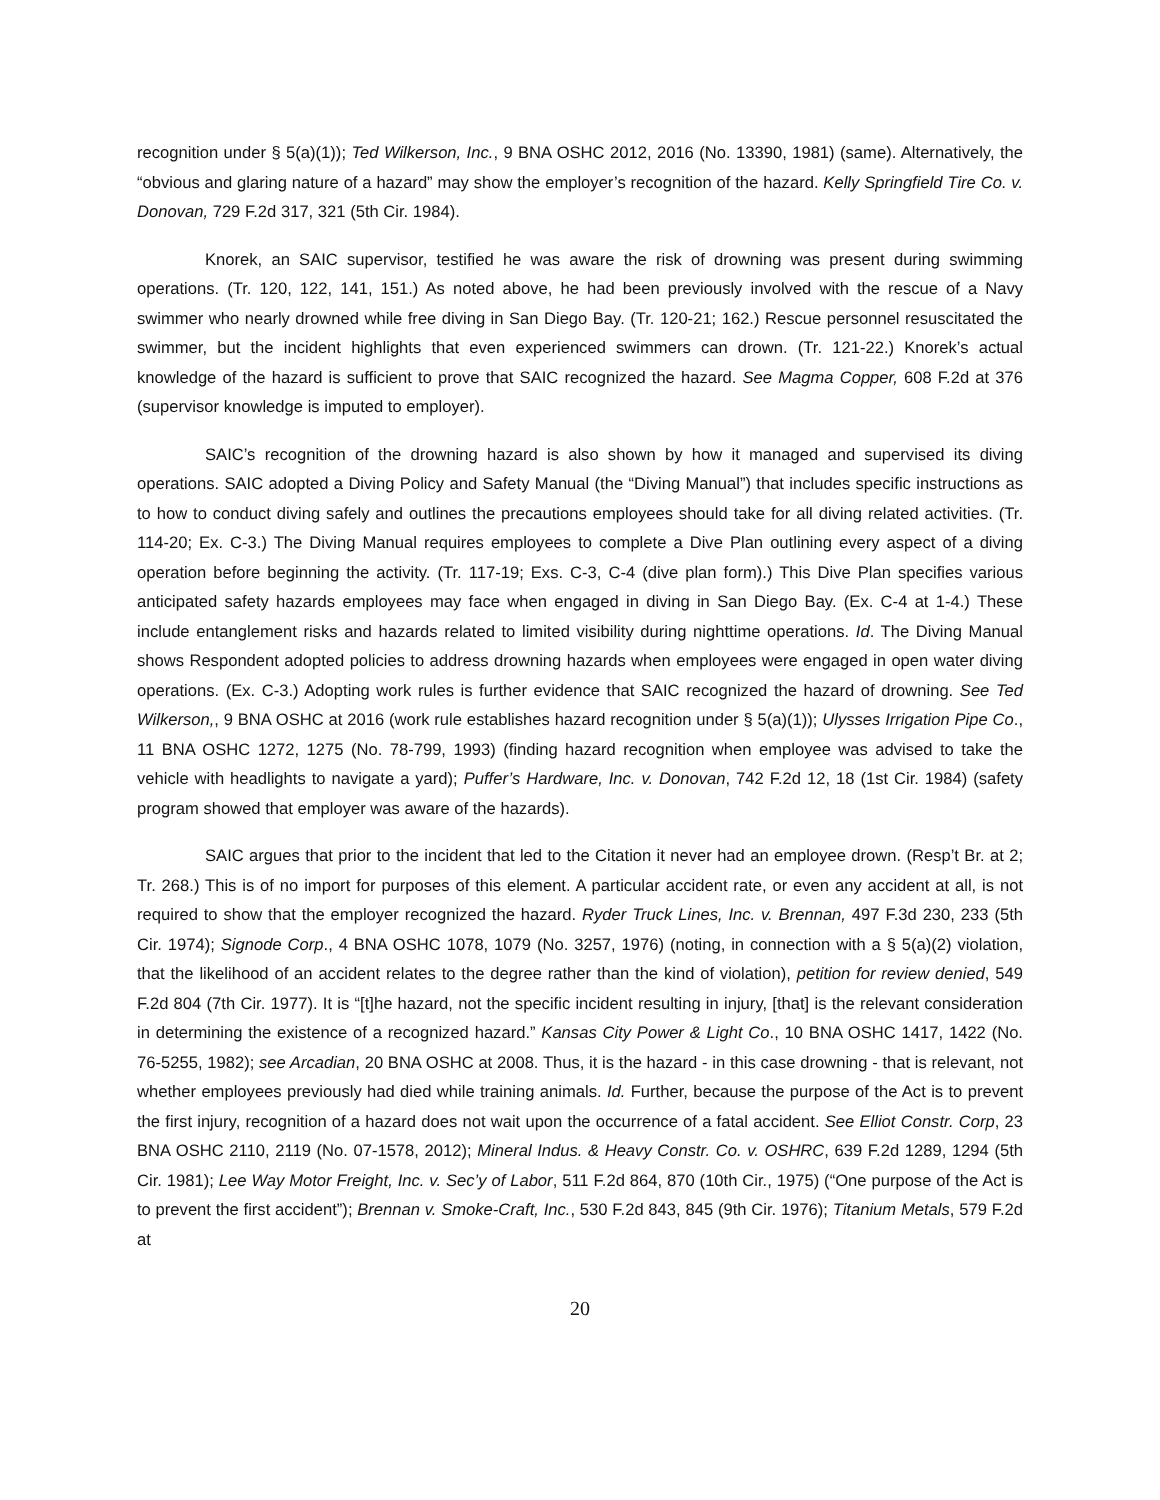recognition under § 5(a)(1)); Ted Wilkerson, Inc., 9 BNA OSHC 2012, 2016 (No. 13390, 1981) (same). Alternatively, the “obvious and glaring nature of a hazard” may show the employer’s recognition of the hazard. Kelly Springfield Tire Co. v. Donovan, 729 F.2d 317, 321 (5th Cir. 1984).
Knorek, an SAIC supervisor, testified he was aware the risk of drowning was present during swimming operations. (Tr. 120, 122, 141, 151.) As noted above, he had been previously involved with the rescue of a Navy swimmer who nearly drowned while free diving in San Diego Bay. (Tr. 120-21; 162.) Rescue personnel resuscitated the swimmer, but the incident highlights that even experienced swimmers can drown. (Tr. 121-22.) Knorek’s actual knowledge of the hazard is sufficient to prove that SAIC recognized the hazard. See Magma Copper, 608 F.2d at 376 (supervisor knowledge is imputed to employer).
SAIC’s recognition of the drowning hazard is also shown by how it managed and supervised its diving operations. SAIC adopted a Diving Policy and Safety Manual (the “Diving Manual”) that includes specific instructions as to how to conduct diving safely and outlines the precautions employees should take for all diving related activities. (Tr. 114-20; Ex. C-3.) The Diving Manual requires employees to complete a Dive Plan outlining every aspect of a diving operation before beginning the activity. (Tr. 117-19; Exs. C-3, C-4 (dive plan form).) This Dive Plan specifies various anticipated safety hazards employees may face when engaged in diving in San Diego Bay. (Ex. C-4 at 1-4.) These include entanglement risks and hazards related to limited visibility during nighttime operations. Id. The Diving Manual shows Respondent adopted policies to address drowning hazards when employees were engaged in open water diving operations. (Ex. C-3.) Adopting work rules is further evidence that SAIC recognized the hazard of drowning. See Ted Wilkerson,, 9 BNA OSHC at 2016 (work rule establishes hazard recognition under § 5(a)(1)); Ulysses Irrigation Pipe Co., 11 BNA OSHC 1272, 1275 (No. 78-799, 1993) (finding hazard recognition when employee was advised to take the vehicle with headlights to navigate a yard); Puffer’s Hardware, Inc. v. Donovan, 742 F.2d 12, 18 (1st Cir. 1984) (safety program showed that employer was aware of the hazards).
SAIC argues that prior to the incident that led to the Citation it never had an employee drown. (Resp’t Br. at 2; Tr. 268.) This is of no import for purposes of this element. A particular accident rate, or even any accident at all, is not required to show that the employer recognized the hazard. Ryder Truck Lines, Inc. v. Brennan, 497 F.3d 230, 233 (5th Cir. 1974); Signode Corp., 4 BNA OSHC 1078, 1079 (No. 3257, 1976) (noting, in connection with a § 5(a)(2) violation, that the likelihood of an accident relates to the degree rather than the kind of violation), petition for review denied, 549 F.2d 804 (7th Cir. 1977). It is “[t]he hazard, not the specific incident resulting in injury, [that] is the relevant consideration in determining the existence of a recognized hazard.” Kansas City Power & Light Co., 10 BNA OSHC 1417, 1422 (No. 76-5255, 1982); see Arcadian, 20 BNA OSHC at 2008. Thus, it is the hazard - in this case drowning - that is relevant, not whether employees previously had died while training animals. Id. Further, because the purpose of the Act is to prevent the first injury, recognition of a hazard does not wait upon the occurrence of a fatal accident. See Elliot Constr. Corp, 23 BNA OSHC 2110, 2119 (No. 07-1578, 2012); Mineral Indus. & Heavy Constr. Co. v. OSHRC, 639 F.2d 1289, 1294 (5th Cir. 1981); Lee Way Motor Freight, Inc. v. Sec’y of Labor, 511 F.2d 864, 870 (10th Cir., 1975) (“One purpose of the Act is to prevent the first accident”); Brennan v. Smoke-Craft, Inc., 530 F.2d 843, 845 (9th Cir. 1976); Titanium Metals, 579 F.2d at
20